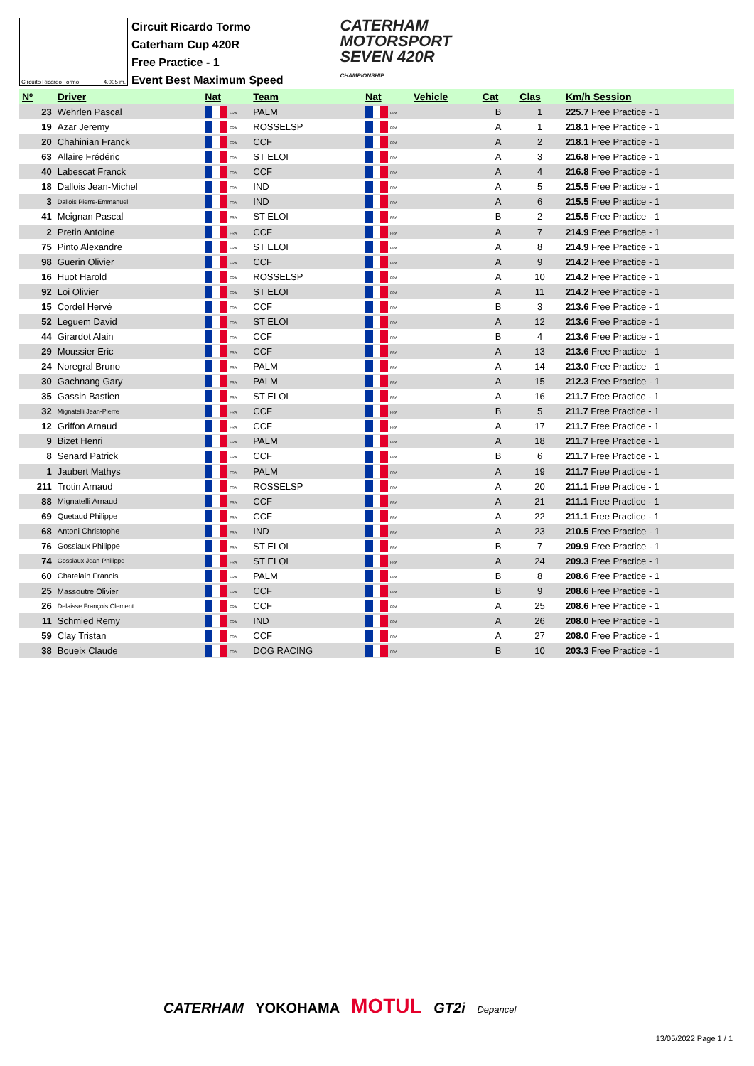Circuito Ricardo Tormo 4.005 m.
Circuit Ricardo Tormo
Caterham Cup 420R
Free Practice - 1
Event Best Maximum Speed
CATERHAM
MOTORSPORT
SEVEN 420R
CHAMPIONSHIP
| Nº | Driver | Nat | Team | Nat | Vehicle | Cat | Clas | Km/h Session |
| --- | --- | --- | --- | --- | --- | --- | --- | --- |
| 23 | Wehrlen Pascal | FRA | PALM | FRA | | B | 1 | 225.7 Free Practice - 1 |
| 19 | Azar Jeremy | FRA | ROSSELSP | FRA | | A | 1 | 218.1 Free Practice - 1 |
| 20 | Chahinian Franck | FRA | CCF | FRA | | A | 2 | 218.1 Free Practice - 1 |
| 63 | Allaire Frédéric | FRA | ST ELOI | FRA | | A | 3 | 216.8 Free Practice - 1 |
| 40 | Labescat Franck | FRA | CCF | FRA | | A | 4 | 216.8 Free Practice - 1 |
| 18 | Dallois Jean-Michel | FRA | IND | FRA | | A | 5 | 215.5 Free Practice - 1 |
| 3 | Dallois Pierre-Emmanuel | FRA | IND | FRA | | A | 6 | 215.5 Free Practice - 1 |
| 41 | Meignan Pascal | FRA | ST ELOI | FRA | | B | 2 | 215.5 Free Practice - 1 |
| 2 | Pretin Antoine | FRA | CCF | FRA | | A | 7 | 214.9 Free Practice - 1 |
| 75 | Pinto Alexandre | FRA | ST ELOI | FRA | | A | 8 | 214.9 Free Practice - 1 |
| 98 | Guerin Olivier | FRA | CCF | FRA | | A | 9 | 214.2 Free Practice - 1 |
| 16 | Huot Harold | FRA | ROSSELSP | FRA | | A | 10 | 214.2 Free Practice - 1 |
| 92 | Loi Olivier | FRA | ST ELOI | FRA | | A | 11 | 214.2 Free Practice - 1 |
| 15 | Cordel Hervé | FRA | CCF | FRA | | B | 3 | 213.6 Free Practice - 1 |
| 52 | Leguem David | FRA | ST ELOI | FRA | | A | 12 | 213.6 Free Practice - 1 |
| 44 | Girardot Alain | FRA | CCF | FRA | | B | 4 | 213.6 Free Practice - 1 |
| 29 | Moussier Eric | FRA | CCF | FRA | | A | 13 | 213.6 Free Practice - 1 |
| 24 | Noregral Bruno | FRA | PALM | FRA | | A | 14 | 213.0 Free Practice - 1 |
| 30 | Gachnang Gary | FRA | PALM | FRA | | A | 15 | 212.3 Free Practice - 1 |
| 35 | Gassin Bastien | FRA | ST ELOI | FRA | | A | 16 | 211.7 Free Practice - 1 |
| 32 | Mignatelli Jean-Pierre | FRA | CCF | FRA | | B | 5 | 211.7 Free Practice - 1 |
| 12 | Griffon Arnaud | FRA | CCF | FRA | | A | 17 | 211.7 Free Practice - 1 |
| 9 | Bizet Henri | FRA | PALM | FRA | | A | 18 | 211.7 Free Practice - 1 |
| 8 | Senard Patrick | FRA | CCF | FRA | | B | 6 | 211.7 Free Practice - 1 |
| 1 | Jaubert Mathys | FRA | PALM | FRA | | A | 19 | 211.7 Free Practice - 1 |
| 211 | Trotin Arnaud | FRA | ROSSELSP | FRA | | A | 20 | 211.1 Free Practice - 1 |
| 88 | Mignatelli Arnaud | FRA | CCF | FRA | | A | 21 | 211.1 Free Practice - 1 |
| 69 | Quetaud Philippe | FRA | CCF | FRA | | A | 22 | 211.1 Free Practice - 1 |
| 68 | Antoni Christophe | FRA | IND | FRA | | A | 23 | 210.5 Free Practice - 1 |
| 76 | Gossiaux Philippe | FRA | ST ELOI | FRA | | B | 7 | 209.9 Free Practice - 1 |
| 74 | Gossiaux Jean-Philippe | FRA | ST ELOI | FRA | | A | 24 | 209.3 Free Practice - 1 |
| 60 | Chatelain Francis | FRA | PALM | FRA | | B | 8 | 208.6 Free Practice - 1 |
| 25 | Massoutre Olivier | FRA | CCF | FRA | | B | 9 | 208.6 Free Practice - 1 |
| 26 | Delaisse François Clement | FRA | CCF | FRA | | A | 25 | 208.6 Free Practice - 1 |
| 11 | Schmied Remy | FRA | IND | FRA | | A | 26 | 208.0 Free Practice - 1 |
| 59 | Clay Tristan | FRA | CCF | FRA | | A | 27 | 208.0 Free Practice - 1 |
| 38 | Boueix Claude | FRA | DOG RACING | FRA | | B | 10 | 203.3 Free Practice - 1 |
CATERHAM YOKOHAMA MOTUL GT2i Depancel
13/05/2022 Page 1 / 1